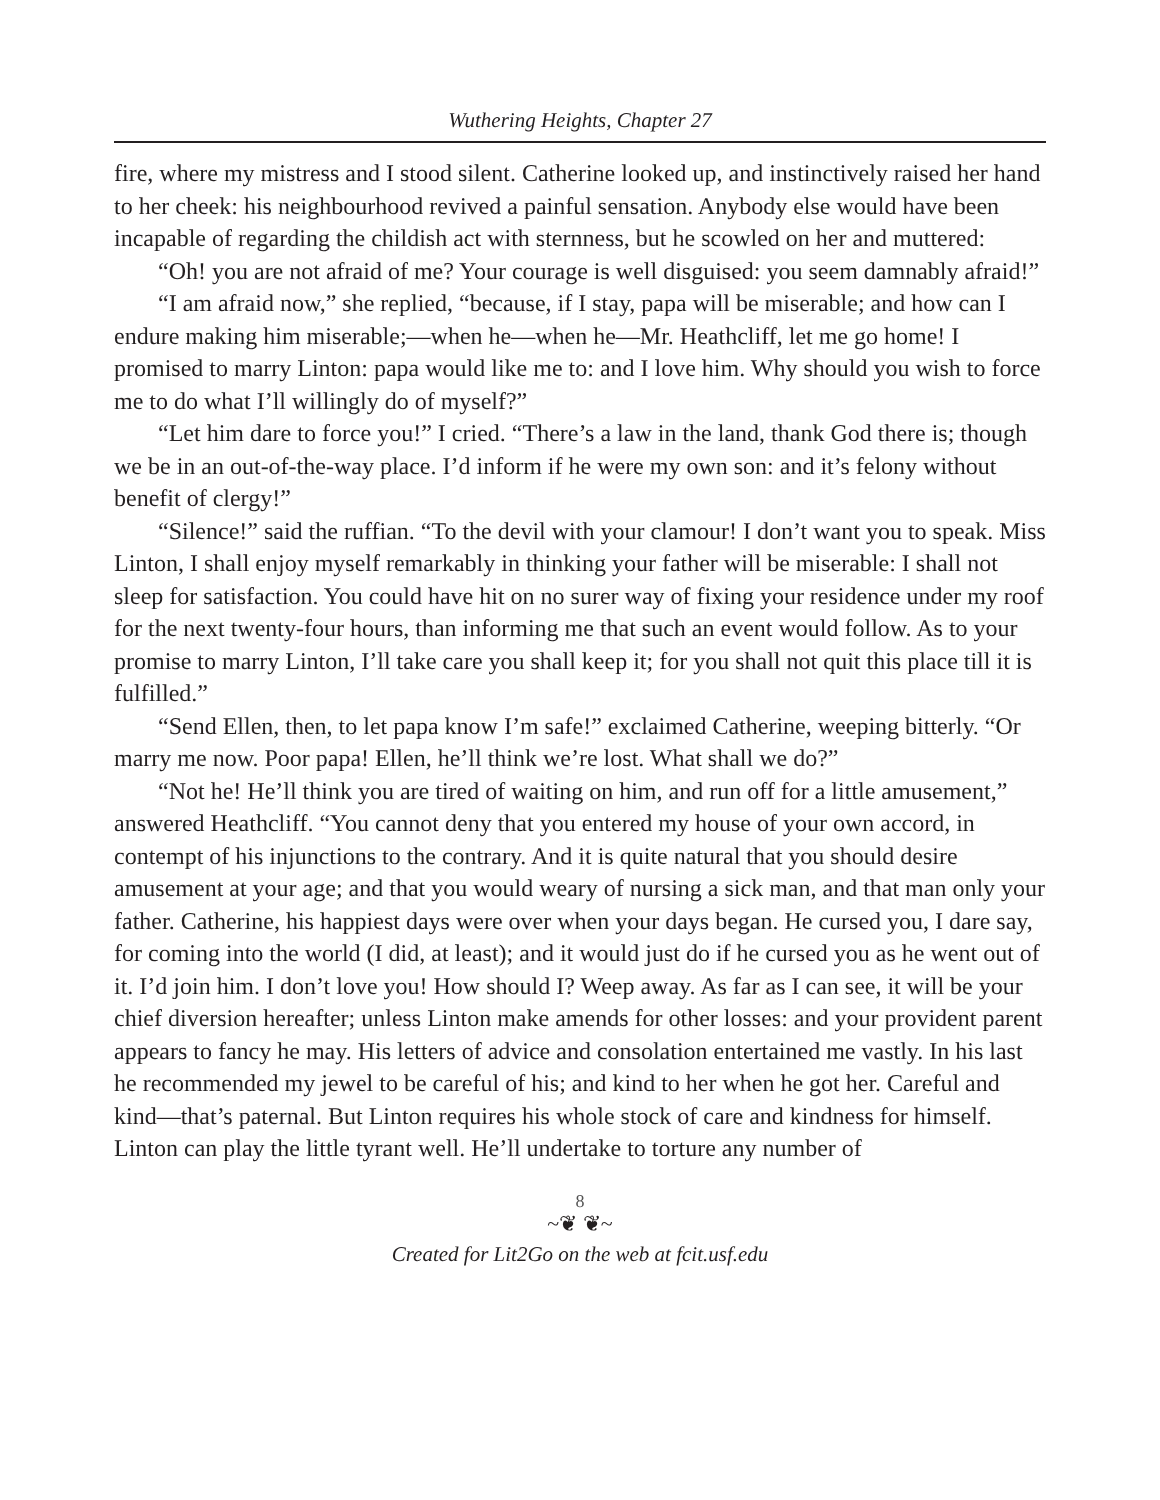Wuthering Heights, Chapter 27
fire, where my mistress and I stood silent. Catherine looked up, and instinctively raised her hand to her cheek: his neighbourhood revived a painful sensation. Anybody else would have been incapable of regarding the childish act with sternness, but he scowled on her and muttered:
“Oh! you are not afraid of me? Your courage is well disguised: you seem damnably afraid!”
“I am afraid now,” she replied, “because, if I stay, papa will be miserable; and how can I endure making him miserable;—when he—when he—Mr. Heathcliff, let me go home! I promised to marry Linton: papa would like me to: and I love him. Why should you wish to force me to do what I’ll willingly do of myself?”
“Let him dare to force you!” I cried. “There’s a law in the land, thank God there is; though we be in an out-of-the-way place. I’d inform if he were my own son: and it’s felony without benefit of clergy!”
“Silence!” said the ruffian. “To the devil with your clamour! I don’t want you to speak. Miss Linton, I shall enjoy myself remarkably in thinking your father will be miserable: I shall not sleep for satisfaction. You could have hit on no surer way of fixing your residence under my roof for the next twenty-four hours, than informing me that such an event would follow. As to your promise to marry Linton, I’ll take care you shall keep it; for you shall not quit this place till it is fulfilled.”
“Send Ellen, then, to let papa know I’m safe!” exclaimed Catherine, weeping bitterly. “Or marry me now. Poor papa! Ellen, he’ll think we’re lost. What shall we do?”
“Not he! He’ll think you are tired of waiting on him, and run off for a little amusement,” answered Heathcliff. “You cannot deny that you entered my house of your own accord, in contempt of his injunctions to the contrary. And it is quite natural that you should desire amusement at your age; and that you would weary of nursing a sick man, and that man only your father. Catherine, his happiest days were over when your days began. He cursed you, I dare say, for coming into the world (I did, at least); and it would just do if he cursed you as he went out of it. I’d join him. I don’t love you! How should I? Weep away. As far as I can see, it will be your chief diversion hereafter; unless Linton make amends for other losses: and your provident parent appears to fancy he may. His letters of advice and consolation entertained me vastly. In his last he recommended my jewel to be careful of his; and kind to her when he got her. Careful and kind—that’s paternal. But Linton requires his whole stock of care and kindness for himself. Linton can play the little tyrant well. He’ll undertake to torture any number of
8
~❦ ❦~
Created for Lit2Go on the web at fcit.usf.edu